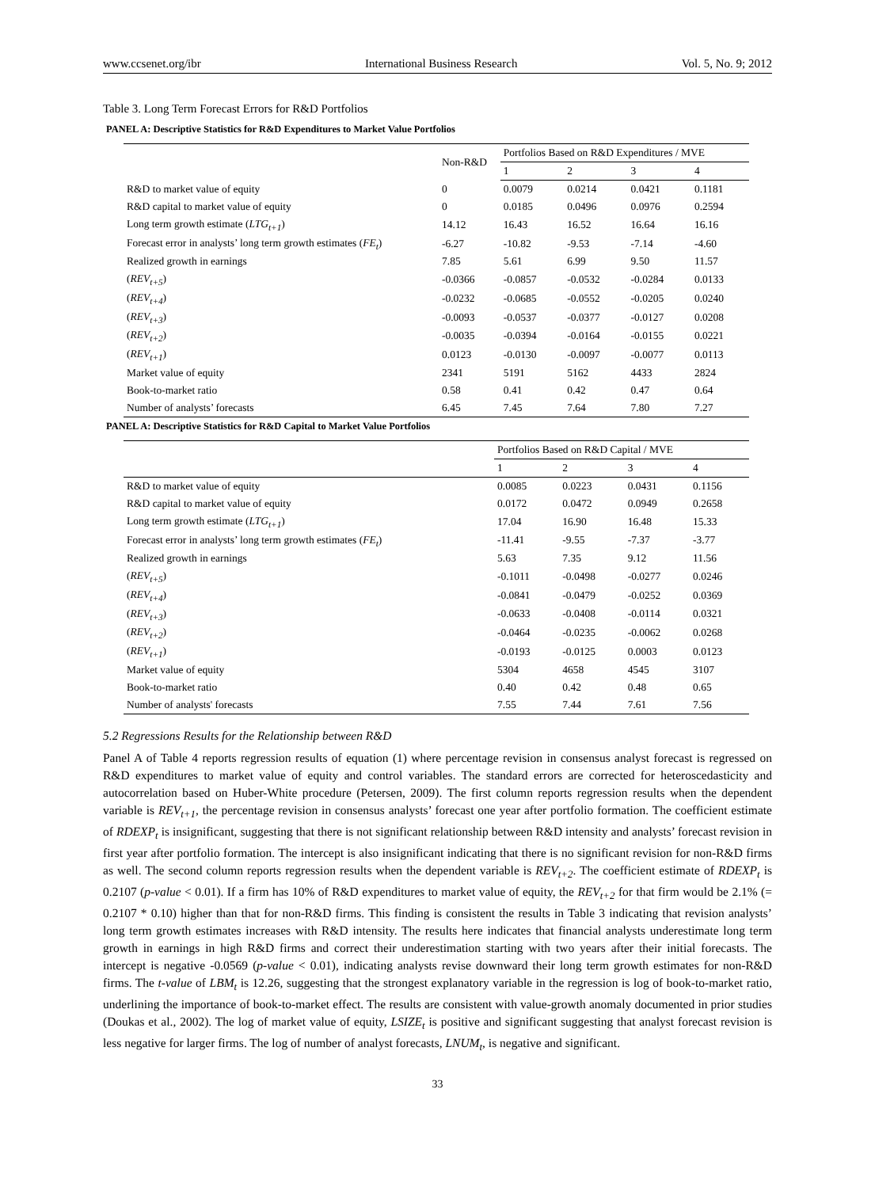www.ccsenet.org/ibr International Business Research Vol. 5, No. 9; 2012
Table 3. Long Term Forecast Errors for R&D Portfolios
PANEL A: Descriptive Statistics for R&D Expenditures to Market Value Portfolios
| | Non-R&D | Portfolios Based on R&D Expenditures / MVE | | | |
| --- | --- | --- | --- | --- | --- |
| | | 1 | 2 | 3 | 4 |
| R&D to market value of equity | 0 | 0.0079 | 0.0214 | 0.0421 | 0.1181 |
| R&D capital to market value of equity | 0 | 0.0185 | 0.0496 | 0.0976 | 0.2594 |
| Long term growth estimate ( LTG<sub>t+1</sub> ) | 14.12 | 16.43 | 16.52 | 16.64 | 16.16 |
| Forecast error in analysts’ long term growth estimates ( FE<sub>t</sub> ) | -6.27 | -10.82 | -9.53 | -7.14 | -4.60 |
| Realized growth in earnings | 7.85 | 5.61 | 6.99 | 9.50 | 11.57 |
| ( REV<sub>t+5</sub> ) | -0.0366 | -0.0857 | -0.0532 | -0.0284 | 0.0133 |
| ( REV<sub>t+4</sub> ) | -0.0232 | -0.0685 | -0.0552 | -0.0205 | 0.0240 |
| ( REV<sub>t+3</sub> ) | -0.0093 | -0.0537 | -0.0377 | -0.0127 | 0.0208 |
| ( REV<sub>t+2</sub> ) | -0.0035 | -0.0394 | -0.0164 | -0.0155 | 0.0221 |
| ( REV<sub>t+1</sub> ) | 0.0123 | -0.0130 | -0.0097 | -0.0077 | 0.0113 |
| Market value of equity | 2341 | 5191 | 5162 | 4433 | 2824 |
| Book-to-market ratio | 0.58 | 0.41 | 0.42 | 0.47 | 0.64 |
| Number of analysts’ forecasts | 6.45 | 7.45 | 7.64 | 7.80 | 7.27 |
PANEL A: Descriptive Statistics for R&D Capital to Market Value Portfolios
| | Portfolios Based on R&D Capital / MVE | | | |
| --- | --- | --- | --- | --- |
| | 1 | 2 | 3 | 4 |
| R&D to market value of equity | 0.0085 | 0.0223 | 0.0431 | 0.1156 |
| R&D capital to market value of equity | 0.0172 | 0.0472 | 0.0949 | 0.2658 |
| Long term growth estimate ( LTG<sub>t+1</sub> ) | 17.04 | 16.90 | 16.48 | 15.33 |
| Forecast error in analysts’ long term growth estimates ( FE<sub>t</sub> ) | -11.41 | -9.55 | -7.37 | -3.77 |
| Realized growth in earnings | 5.63 | 7.35 | 9.12 | 11.56 |
| ( REV<sub>t+5</sub> ) | -0.1011 | -0.0498 | -0.0277 | 0.0246 |
| ( REV<sub>t+4</sub> ) | -0.0841 | -0.0479 | -0.0252 | 0.0369 |
| ( REV<sub>t+3</sub> ) | -0.0633 | -0.0408 | -0.0114 | 0.0321 |
| ( REV<sub>t+2</sub> ) | -0.0464 | -0.0235 | -0.0062 | 0.0268 |
| ( REV<sub>t+1</sub> ) | -0.0193 | -0.0125 | 0.0003 | 0.0123 |
| Market value of equity | 5304 | 4658 | 4545 | 3107 |
| Book-to-market ratio | 0.40 | 0.42 | 0.48 | 0.65 |
| Number of analysts' forecasts | 7.55 | 7.44 | 7.61 | 7.56 |
5.2 Regressions Results for the Relationship between R&D
Panel A of Table 4 reports regression results of equation (1) where percentage revision in consensus analyst forecast is regressed on R&D expenditures to market value of equity and control variables. The standard errors are corrected for heteroscedasticity and autocorrelation based on Huber-White procedure (Petersen, 2009). The first column reports regression results when the dependent variable is REV<sub>t+1</sub>, the percentage revision in consensus analysts’ forecast one year after portfolio formation. The coefficient estimate of RDEXP<sub>t</sub> is insignificant, suggesting that there is not significant relationship between R&D intensity and analysts’ forecast revision in first year after portfolio formation. The intercept is also insignificant indicating that there is no significant revision for non-R&D firms as well. The second column reports regression results when the dependent variable is REV<sub>t+2</sub>. The coefficient estimate of RDEXP<sub>t</sub> is 0.2107 (p-value < 0.01). If a firm has 10% of R&D expenditures to market value of equity, the REV<sub>t+2</sub> for that firm would be 2.1% (= 0.2107 * 0.10) higher than that for non-R&D firms. This finding is consistent the results in Table 3 indicating that revision analysts’ long term growth estimates increases with R&D intensity. The results here indicates that financial analysts underestimate long term growth in earnings in high R&D firms and correct their underestimation starting with two years after their initial forecasts. The intercept is negative -0.0569 (p-value < 0.01), indicating analysts revise downward their long term growth estimates for non-R&D firms. The t-value of LBM<sub>t</sub> is 12.26, suggesting that the strongest explanatory variable in the regression is log of book-to-market ratio, underlining the importance of book-to-market effect. The results are consistent with value-growth anomaly documented in prior studies (Doukas et al., 2002). The log of market value of equity, LSIZE<sub>t</sub> is positive and significant suggesting that analyst forecast revision is less negative for larger firms. The log of number of analyst forecasts, LNUM<sub>t</sub>, is negative and significant.
33